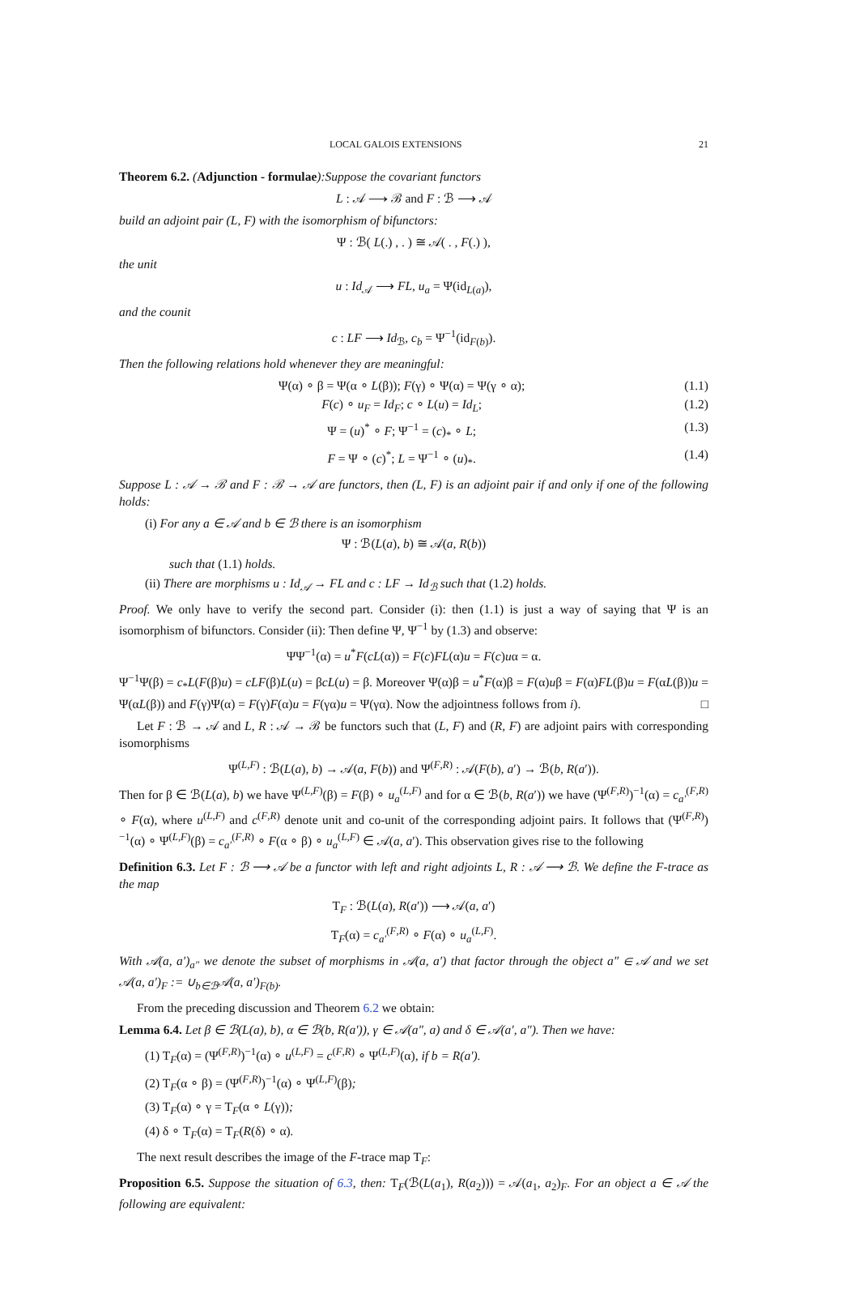LOCAL GALOIS EXTENSIONS 21
Theorem 6.2. (Adjunction - formulae):Suppose the covariant functors
L : 𝒜 ⟶ ℬ and F : ℬ ⟶ 𝒜
build an adjoint pair (L, F) with the isomorphism of bifunctors:
Ψ : ℬ( L(.) , . ) ≅ 𝒜( . , F(.) ),
the unit
u : Id<sub>𝒜</sub> ⟶ FL, u<sub>a</sub> = Ψ(id<sub>L(a)</sub>),
and the counit
c : LF ⟶ Id<sub>ℬ</sub>, c<sub>b</sub> = Ψ<sup>−1</sup>(id<sub>F(b)</sub>).
Then the following relations hold whenever they are meaningful:
Ψ(α) ∘ β = Ψ(α ∘ L(β)); F(γ) ∘ Ψ(α) = Ψ(γ ∘ α); (1.1)
F(c) ∘ u<sub>F</sub> = Id<sub>F</sub>; c ∘ L(u) = Id<sub>L</sub>; (1.2)
Ψ = (u)<sup>*</sup> ∘ F; Ψ<sup>−1</sup> = (c)<sub>*</sub> ∘ L; (1.3)
F = Ψ ∘ (c)<sup>*</sup>; L = Ψ<sup>−1</sup> ∘ (u)<sub>*</sub>. (1.4)
Suppose L : 𝒜 → ℬ and F : ℬ → 𝒜 are functors, then (L, F) is an adjoint pair if and only if one of the following holds:
(i) For any a ∈ 𝒜 and b ∈ ℬ there is an isomorphism
Ψ : ℬ(L(a), b) ≅ 𝒜(a, R(b))
such that (1.1) holds.
(ii) There are morphisms u : Id<sub>𝒜</sub> → FL and c : LF → Id<sub>ℬ</sub> such that (1.2) holds.
Proof. We only have to verify the second part. Consider (i): then (1.1) is just a way of saying that Ψ is an isomorphism of bifunctors. Consider (ii): Then define Ψ, Ψ<sup>−1</sup> by (1.3) and observe:
ΨΨ<sup>−1</sup>(α) = u<sup>*</sup>F(cL(α)) = F(c)FL(α)u = F(c)uα = α.
Ψ<sup>−1</sup>Ψ(β) = c<sub>*</sub>L(F(β)u) = cLF(β)L(u) = βcL(u) = β. Moreover Ψ(α)β = u<sup>*</sup>F(α)β = F(α)uβ = F(α)FL(β)u = F(αL(β))u = Ψ(αL(β)) and F(γ)Ψ(α) = F(γ)F(α)u = F(γα)u = Ψ(γα). Now the adjointness follows from i). □
Let F : ℬ → 𝒜 and L, R : 𝒜 → ℬ be functors such that (L, F) and (R, F) are adjoint pairs with corresponding isomorphisms
Ψ<sup>(L,F)</sup> : ℬ(L(a), b) → 𝒜(a, F(b)) and Ψ<sup>(F,R)</sup> : 𝒜(F(b), a′) → ℬ(b, R(a′)).
Then for β ∈ ℬ(L(a), b) we have Ψ<sup>(L,F)</sup>(β) = F(β) ∘ u<sub>a</sub><sup>(L,F)</sup> and for α ∈ ℬ(b, R(a′)) we have (Ψ<sup>(F,R)</sup>)<sup>−1</sup>(α) = c<sub>a′</sub><sup>(F,R)</sup> ∘ F(α), where u<sup>(L,F)</sup> and c<sup>(F,R)</sup> denote unit and co-unit of the corresponding adjoint pairs. It follows that (Ψ<sup>(F,R)</sup>)<sup>−1</sup>(α) ∘ Ψ<sup>(L,F)</sup>(β) = c<sub>a′</sub><sup>(F,R)</sup> ∘ F(α ∘ β) ∘ u<sub>a</sub><sup>(L,F)</sup> ∈ 𝒜(a, a′). This observation gives rise to the following
Definition 6.3. Let F : ℬ ⟶ 𝒜 be a functor with left and right adjoints L, R : 𝒜 ⟶ ℬ. We define the F-trace as the map
T<sub>F</sub> : ℬ(L(a), R(a′)) ⟶ 𝒜(a, a′)
T<sub>F</sub>(α) = c<sub>a′</sub><sup>(F,R)</sup> ∘ F(α) ∘ u<sub>a</sub><sup>(L,F)</sup>.
With 𝒜(a, a′)<sub>a″</sub> we denote the subset of morphisms in 𝒜(a, a′) that factor through the object a″ ∈ 𝒜 and we set 𝒜(a, a′)<sub>F</sub> := ∪<sub>b∈ℬ</sub>𝒜(a, a′)<sub>F(b)</sub>.
From the preceding discussion and Theorem 6.2 we obtain:
Lemma 6.4. Let β ∈ ℬ(L(a), b), α ∈ ℬ(b, R(a′)), γ ∈ 𝒜(a″, a) and δ ∈ 𝒜(a′, a″). Then we have:
(1) T<sub>F</sub>(α) = (Ψ<sup>(F,R)</sup>)<sup>−1</sup>(α) ∘ u<sup>(L,F)</sup> = c<sup>(F,R)</sup> ∘ Ψ<sup>(L,F)</sup>(α), if b = R(a′).
(2) T<sub>F</sub>(α ∘ β) = (Ψ<sup>(F,R)</sup>)<sup>−1</sup>(α) ∘ Ψ<sup>(L,F)</sup>(β);
(3) T<sub>F</sub>(α) ∘ γ = T<sub>F</sub>(α ∘ L(γ));
(4) δ ∘ T<sub>F</sub>(α) = T<sub>F</sub>(R(δ) ∘ α).
The next result describes the image of the F-trace map T<sub>F</sub>:
Proposition 6.5. Suppose the situation of 6.3, then: T<sub>F</sub>(ℬ(L(a<sub>1</sub>), R(a<sub>2</sub>))) = 𝒜(a<sub>1</sub>, a<sub>2</sub>)<sub>F</sub>. For an object a ∈ 𝒜 the following are equivalent: